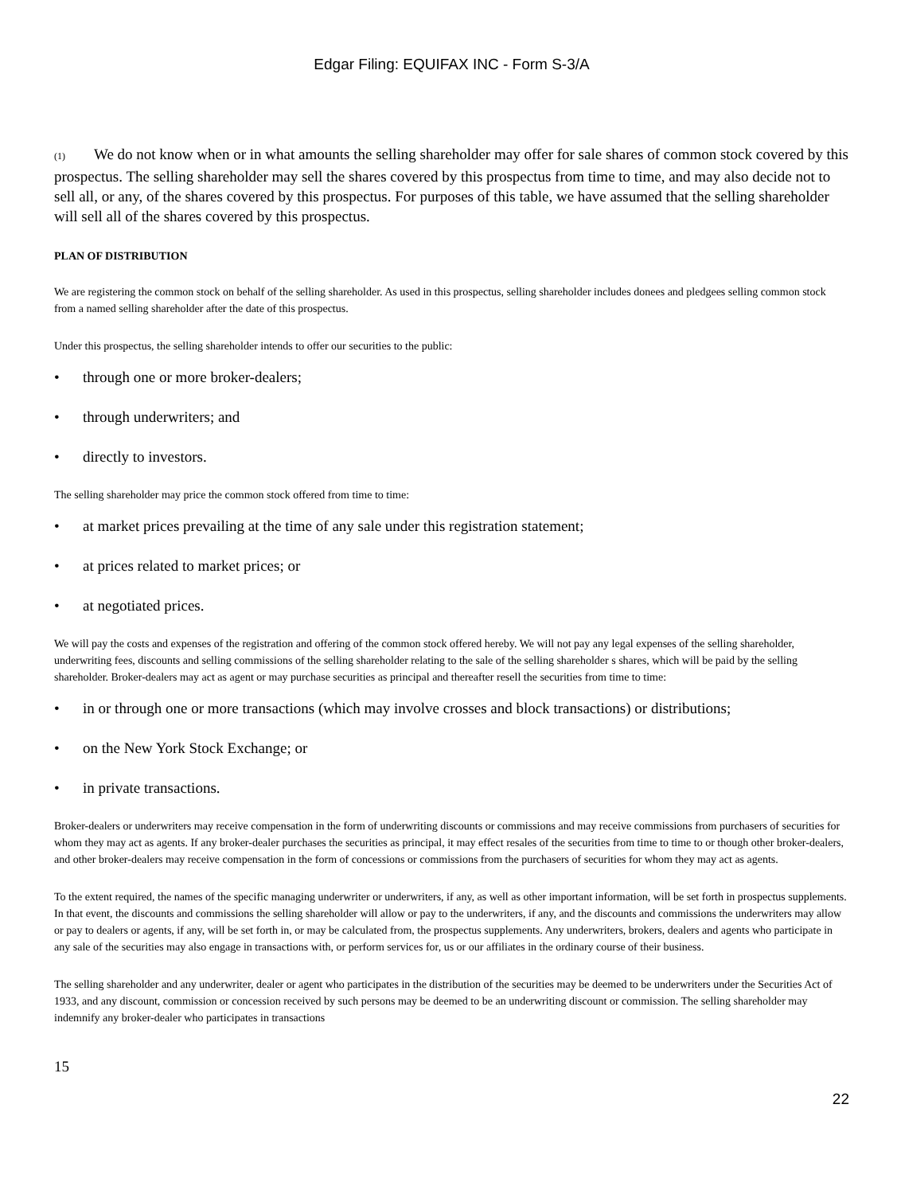Edgar Filing: EQUIFAX INC - Form S-3/A
(1) We do not know when or in what amounts the selling shareholder may offer for sale shares of common stock covered by this prospectus. The selling shareholder may sell the shares covered by this prospectus from time to time, and may also decide not to sell all, or any, of the shares covered by this prospectus. For purposes of this table, we have assumed that the selling shareholder will sell all of the shares covered by this prospectus.
PLAN OF DISTRIBUTION
We are registering the common stock on behalf of the selling shareholder. As used in this prospectus, selling shareholder includes donees and pledgees selling common stock from a named selling shareholder after the date of this prospectus.
Under this prospectus, the selling shareholder intends to offer our securities to the public:
• through one or more broker-dealers;
• through underwriters; and
• directly to investors.
The selling shareholder may price the common stock offered from time to time:
• at market prices prevailing at the time of any sale under this registration statement;
• at prices related to market prices; or
• at negotiated prices.
We will pay the costs and expenses of the registration and offering of the common stock offered hereby. We will not pay any legal expenses of the selling shareholder, underwriting fees, discounts and selling commissions of the selling shareholder relating to the sale of the selling shareholder s shares, which will be paid by the selling shareholder. Broker-dealers may act as agent or may purchase securities as principal and thereafter resell the securities from time to time:
• in or through one or more transactions (which may involve crosses and block transactions) or distributions;
• on the New York Stock Exchange; or
• in private transactions.
Broker-dealers or underwriters may receive compensation in the form of underwriting discounts or commissions and may receive commissions from purchasers of securities for whom they may act as agents. If any broker-dealer purchases the securities as principal, it may effect resales of the securities from time to time to or though other broker-dealers, and other broker-dealers may receive compensation in the form of concessions or commissions from the purchasers of securities for whom they may act as agents.
To the extent required, the names of the specific managing underwriter or underwriters, if any, as well as other important information, will be set forth in prospectus supplements. In that event, the discounts and commissions the selling shareholder will allow or pay to the underwriters, if any, and the discounts and commissions the underwriters may allow or pay to dealers or agents, if any, will be set forth in, or may be calculated from, the prospectus supplements. Any underwriters, brokers, dealers and agents who participate in any sale of the securities may also engage in transactions with, or perform services for, us or our affiliates in the ordinary course of their business.
The selling shareholder and any underwriter, dealer or agent who participates in the distribution of the securities may be deemed to be underwriters under the Securities Act of 1933, and any discount, commission or concession received by such persons may be deemed to be an underwriting discount or commission. The selling shareholder may indemnify any broker-dealer who participates in transactions
15
22